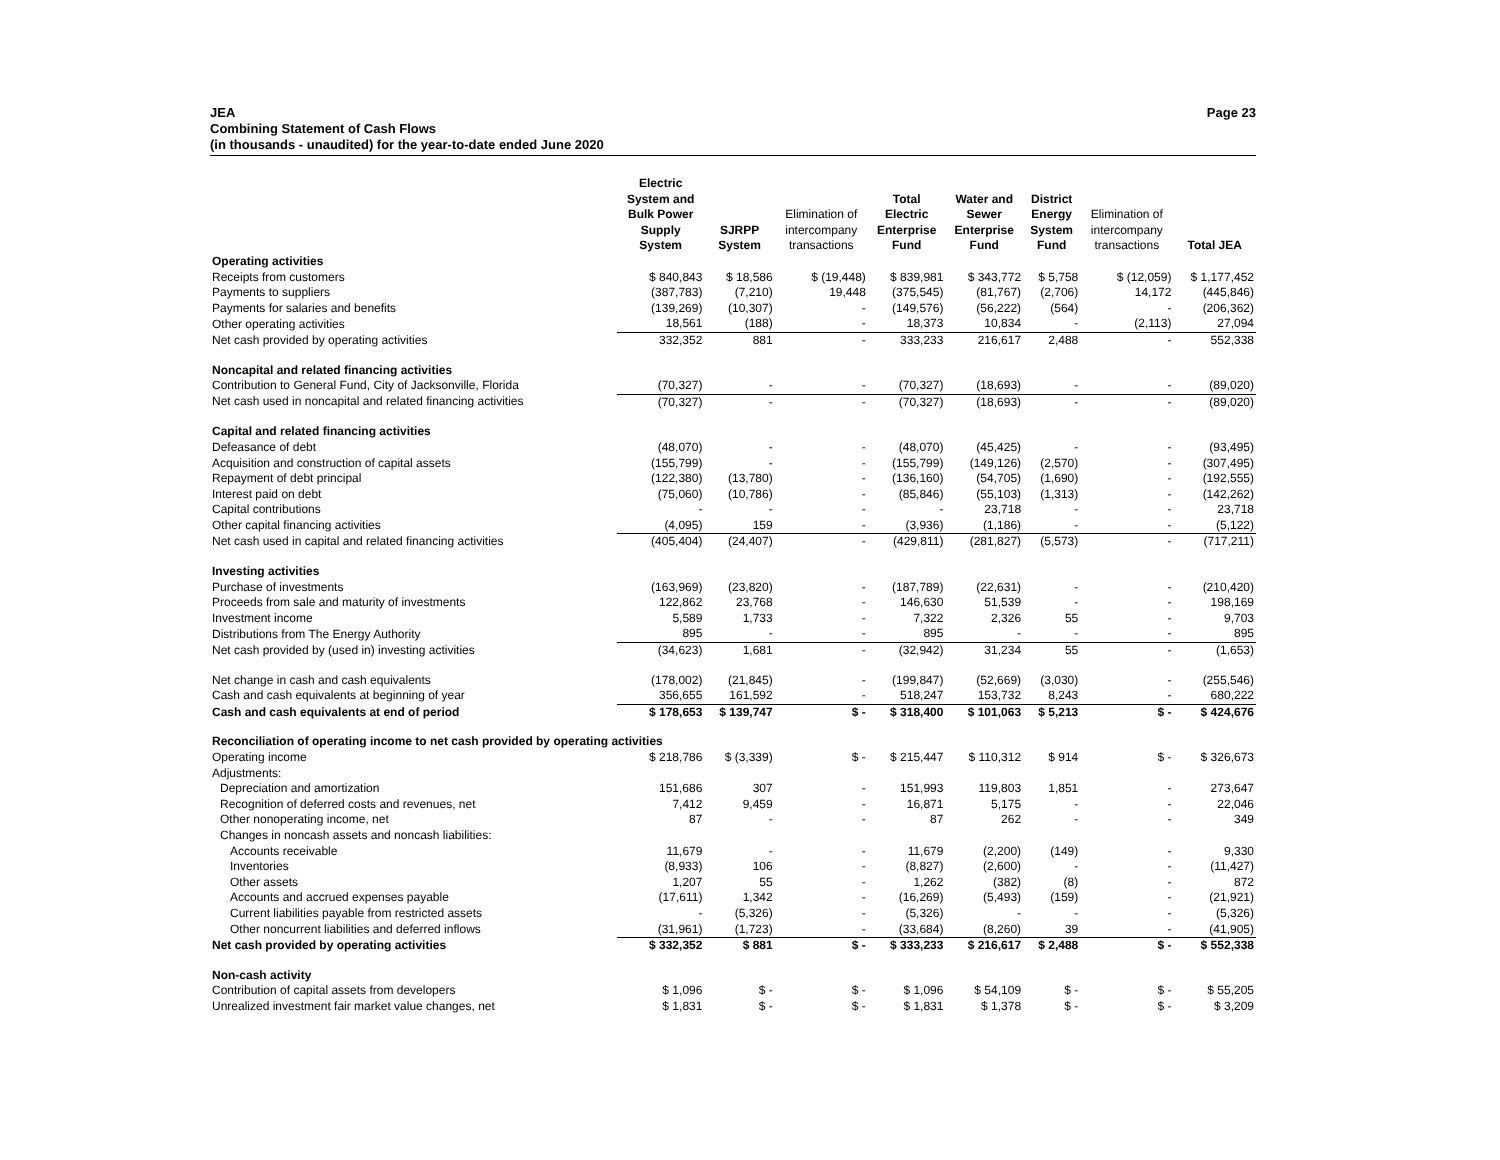JEA Page 23
Combining Statement of Cash Flows
(in thousands - unaudited) for the year-to-date ended June 2020
| | Electric System and Bulk Power Supply System | SJRPP System | Elimination of intercompany transactions | Total Electric Enterprise Fund | Water and Sewer Enterprise Fund | District Energy System Fund | Elimination of intercompany transactions | Total JEA |
| --- | --- | --- | --- | --- | --- | --- | --- | --- |
| Operating activities | | | | | | | | |
| Receipts from customers | $ 840,843 | $ 18,586 | $ (19,448) | $ 839,981 | $ 343,772 | $ 5,758 | $ (12,059) | $ 1,177,452 |
| Payments to suppliers | (387,783) | (7,210) | 19,448 | (375,545) | (81,767) | (2,706) | 14,172 | (445,846) |
| Payments for salaries and benefits | (139,269) | (10,307) | - | (149,576) | (56,222) | (564) | - | (206,362) |
| Other operating activities | 18,561 | (188) | - | 18,373 | 10,834 | - | (2,113) | 27,094 |
| Net cash provided by operating activities | 332,352 | 881 | - | 333,233 | 216,617 | 2,488 | - | 552,338 |
| Noncapital and related financing activities | | | | | | | | |
| Contribution to General Fund, City of Jacksonville, Florida | (70,327) | - | - | (70,327) | (18,693) | - | - | (89,020) |
| Net cash used in noncapital and related financing activities | (70,327) | - | - | (70,327) | (18,693) | - | - | (89,020) |
| Capital and related financing activities | | | | | | | | |
| Defeasance of debt | (48,070) | - | - | (48,070) | (45,425) | - | - | (93,495) |
| Acquisition and construction of capital assets | (155,799) | - | - | (155,799) | (149,126) | (2,570) | - | (307,495) |
| Repayment of debt principal | (122,380) | (13,780) | - | (136,160) | (54,705) | (1,690) | - | (192,555) |
| Interest paid on debt | (75,060) | (10,786) | - | (85,846) | (55,103) | (1,313) | - | (142,262) |
| Capital contributions | - | - | - | - | 23,718 | - | - | 23,718 |
| Other capital financing activities | (4,095) | 159 | - | (3,936) | (1,186) | - | - | (5,122) |
| Net cash used in capital and related financing activities | (405,404) | (24,407) | - | (429,811) | (281,827) | (5,573) | - | (717,211) |
| Investing activities | | | | | | | | |
| Purchase of investments | (163,969) | (23,820) | - | (187,789) | (22,631) | - | - | (210,420) |
| Proceeds from sale and maturity of investments | 122,862 | 23,768 | - | 146,630 | 51,539 | - | - | 198,169 |
| Investment income | 5,589 | 1,733 | - | 7,322 | 2,326 | 55 | - | 9,703 |
| Distributions from The Energy Authority | 895 | - | - | 895 | - | - | - | 895 |
| Net cash provided by (used in) investing activities | (34,623) | 1,681 | - | (32,942) | 31,234 | 55 | - | (1,653) |
| Net change in cash and cash equivalents | (178,002) | (21,845) | - | (199,847) | (52,669) | (3,030) | - | (255,546) |
| Cash and cash equivalents at beginning of year | 356,655 | 161,592 | - | 518,247 | 153,732 | 8,243 | - | 680,222 |
| Cash and cash equivalents at end of period | $ 178,653 | $ 139,747 | $ - | $ 318,400 | $ 101,063 | $ 5,213 | $ - | $ 424,676 |
| Reconciliation of operating income to net cash provided by operating activities | | | | | | | | |
| Operating income | $ 218,786 | $ (3,339) | $ - | $ 215,447 | $ 110,312 | $ 914 | $ - | $ 326,673 |
| Adjustments: | | | | | | | | |
| Depreciation and amortization | 151,686 | 307 | - | 151,993 | 119,803 | 1,851 | - | 273,647 |
| Recognition of deferred costs and revenues, net | 7,412 | 9,459 | - | 16,871 | 5,175 | - | - | 22,046 |
| Other nonoperating income, net | 87 | - | - | 87 | 262 | - | - | 349 |
| Changes in noncash assets and noncash liabilities: | | | | | | | | |
| Accounts receivable | 11,679 | - | - | 11,679 | (2,200) | (149) | - | 9,330 |
| Inventories | (8,933) | 106 | - | (8,827) | (2,600) | - | - | (11,427) |
| Other assets | 1,207 | 55 | - | 1,262 | (382) | (8) | - | 872 |
| Accounts and accrued expenses payable | (17,611) | 1,342 | - | (16,269) | (5,493) | (159) | - | (21,921) |
| Current liabilities payable from restricted assets | - | (5,326) | - | (5,326) | - | - | - | (5,326) |
| Other noncurrent liabilities and deferred inflows | (31,961) | (1,723) | - | (33,684) | (8,260) | 39 | - | (41,905) |
| Net cash provided by operating activities | $ 332,352 | $ 881 | $ - | $ 333,233 | $ 216,617 | $ 2,488 | $ - | $ 552,338 |
| Non-cash activity | | | | | | | | |
| Contribution of capital assets from developers | $ 1,096 | $ - | $ - | $ 1,096 | $ 54,109 | $ - | $ - | $ 55,205 |
| Unrealized investment fair market value changes, net | $ 1,831 | $ - | $ - | $ 1,831 | $ 1,378 | $ - | $ - | $ 3,209 |